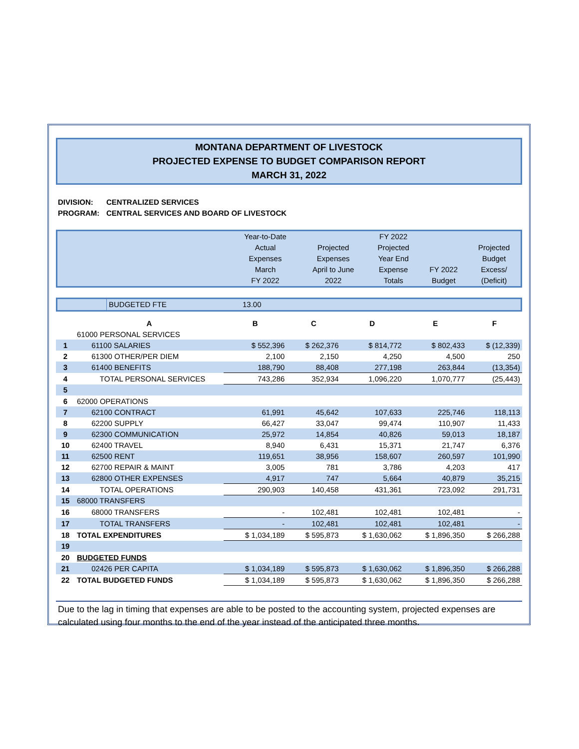MONTANA DEPARTMENT OF LIVESTOCK
PROJECTED EXPENSE TO BUDGET COMPARISON REPORT
MARCH 31, 2022
DIVISION: CENTRALIZED SERVICES
PROGRAM: CENTRAL SERVICES AND BOARD OF LIVESTOCK
| | Year-to-Date Actual Expenses March FY 2022 | Projected Expenses April to June 2022 | FY 2022 Projected Year End Expense Totals | FY 2022 Budget | Projected Budget Excess/ (Deficit) |
| | BUDGETED FTE | 13.00 |
| | A | B | C | D | E | F |
| --- | --- | --- | --- | --- | --- | --- |
| | 61000 PERSONAL SERVICES | | | | | |
| 1 | 61100 SALARIES | $ 552,396 | $ 262,376 | $ 814,772 | $ 802,433 | $ (12,339) |
| 2 | 61300 OTHER/PER DIEM | 2,100 | 2,150 | 4,250 | 4,500 | 250 |
| 3 | 61400 BENEFITS | 188,790 | 88,408 | 277,198 | 263,844 | (13,354) |
| 4 | TOTAL PERSONAL SERVICES | 743,286 | 352,934 | 1,096,220 | 1,070,777 | (25,443) |
| 5 | | | | | | |
| 6 | 62000 OPERATIONS | | | | | |
| 7 | 62100 CONTRACT | 61,991 | 45,642 | 107,633 | 225,746 | 118,113 |
| 8 | 62200 SUPPLY | 66,427 | 33,047 | 99,474 | 110,907 | 11,433 |
| 9 | 62300 COMMUNICATION | 25,972 | 14,854 | 40,826 | 59,013 | 18,187 |
| 10 | 62400 TRAVEL | 8,940 | 6,431 | 15,371 | 21,747 | 6,376 |
| 11 | 62500 RENT | 119,651 | 38,956 | 158,607 | 260,597 | 101,990 |
| 12 | 62700 REPAIR & MAINT | 3,005 | 781 | 3,786 | 4,203 | 417 |
| 13 | 62800 OTHER EXPENSES | 4,917 | 747 | 5,664 | 40,879 | 35,215 |
| 14 | TOTAL OPERATIONS | 290,903 | 140,458 | 431,361 | 723,092 | 291,731 |
| 15 | 68000 TRANSFERS | | | | | |
| 16 | 68000 TRANSFERS | - | 102,481 | 102,481 | 102,481 | - |
| 17 | TOTAL TRANSFERS | - | 102,481 | 102,481 | 102,481 | - |
| 18 | TOTAL EXPENDITURES | $ 1,034,189 | $ 595,873 | $ 1,630,062 | $ 1,896,350 | $ 266,288 |
| 19 | | | | | | |
| 20 | BUDGETED FUNDS | | | | | |
| 21 | 02426 PER CAPITA | $ 1,034,189 | $ 595,873 | $ 1,630,062 | $ 1,896,350 | $ 266,288 |
| 22 | TOTAL BUDGETED FUNDS | $ 1,034,189 | $ 595,873 | $ 1,630,062 | $ 1,896,350 | $ 266,288 |
Due to the lag in timing that expenses are able to be posted to the accounting system, projected expenses are calculated using four months to the end of the year instead of the anticipated three months.